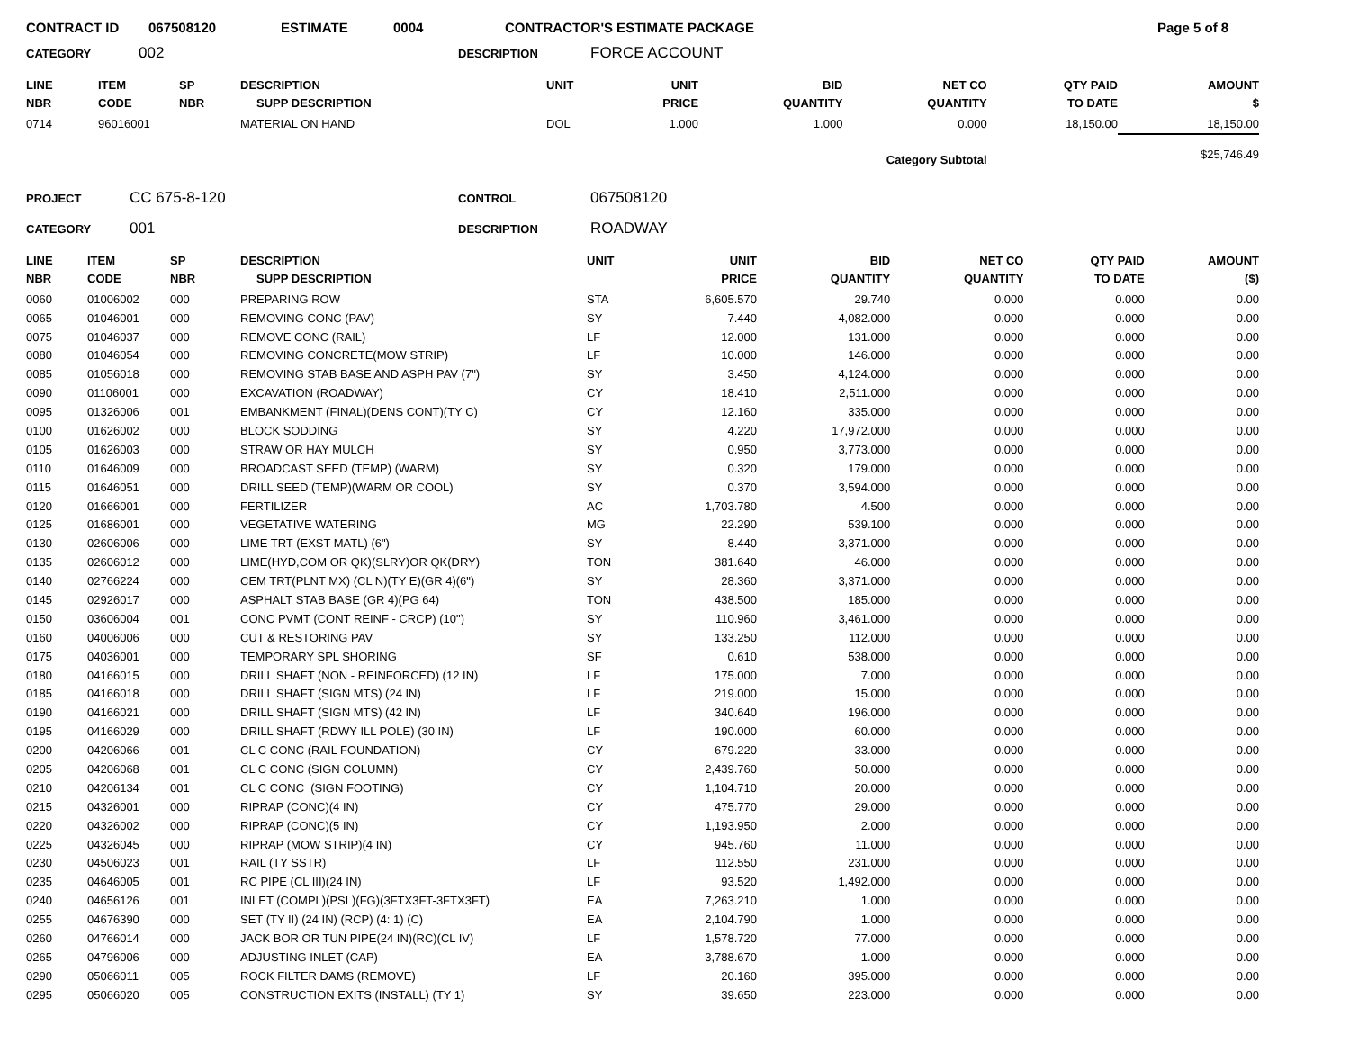CONTRACT ID 067508120 ESTIMATE 0004 CONTRACTOR'S ESTIMATE PACKAGE Page 5 of 8
CATEGORY 002 DESCRIPTION FORCE ACCOUNT
| LINE NBR | ITEM CODE | SP NBR | DESCRIPTION SUPP DESCRIPTION | UNIT | UNIT PRICE | BID QUANTITY | NET CO QUANTITY | QTY PAID TO DATE | AMOUNT $ |
| --- | --- | --- | --- | --- | --- | --- | --- | --- | --- |
| 0714 | 96016001 | | MATERIAL ON HAND | DOL | 1.000 | 1.000 | 0.000 | 18,150.00 | 18,150.00 |
| Category Subtotal | | | | | | | | | $25,746.49 |
PROJECT CC 675-8-120 CONTROL 067508120
CATEGORY 001 DESCRIPTION ROADWAY
| LINE NBR | ITEM CODE | SP NBR | DESCRIPTION SUPP DESCRIPTION | UNIT | UNIT PRICE | BID QUANTITY | NET CO QUANTITY | QTY PAID TO DATE | AMOUNT ($) |
| --- | --- | --- | --- | --- | --- | --- | --- | --- | --- |
| 0060 | 01006002 | 000 | PREPARING ROW | STA | 6,605.570 | 29.740 | 0.000 | 0.000 | 0.00 |
| 0065 | 01046001 | 000 | REMOVING CONC (PAV) | SY | 7.440 | 4,082.000 | 0.000 | 0.000 | 0.00 |
| 0075 | 01046037 | 000 | REMOVE CONC (RAIL) | LF | 12.000 | 131.000 | 0.000 | 0.000 | 0.00 |
| 0080 | 01046054 | 000 | REMOVING CONCRETE(MOW STRIP) | LF | 10.000 | 146.000 | 0.000 | 0.000 | 0.00 |
| 0085 | 01056018 | 000 | REMOVING STAB BASE AND ASPH PAV (7") | SY | 3.450 | 4,124.000 | 0.000 | 0.000 | 0.00 |
| 0090 | 01106001 | 000 | EXCAVATION (ROADWAY) | CY | 18.410 | 2,511.000 | 0.000 | 0.000 | 0.00 |
| 0095 | 01326006 | 001 | EMBANKMENT (FINAL)(DENS CONT)(TY C) | CY | 12.160 | 335.000 | 0.000 | 0.000 | 0.00 |
| 0100 | 01626002 | 000 | BLOCK SODDING | SY | 4.220 | 17,972.000 | 0.000 | 0.000 | 0.00 |
| 0105 | 01626003 | 000 | STRAW OR HAY MULCH | SY | 0.950 | 3,773.000 | 0.000 | 0.000 | 0.00 |
| 0110 | 01646009 | 000 | BROADCAST SEED (TEMP) (WARM) | SY | 0.320 | 179.000 | 0.000 | 0.000 | 0.00 |
| 0115 | 01646051 | 000 | DRILL SEED (TEMP)(WARM OR COOL) | SY | 0.370 | 3,594.000 | 0.000 | 0.000 | 0.00 |
| 0120 | 01666001 | 000 | FERTILIZER | AC | 1,703.780 | 4.500 | 0.000 | 0.000 | 0.00 |
| 0125 | 01686001 | 000 | VEGETATIVE WATERING | MG | 22.290 | 539.100 | 0.000 | 0.000 | 0.00 |
| 0130 | 02606006 | 000 | LIME TRT (EXST MATL) (6") | SY | 8.440 | 3,371.000 | 0.000 | 0.000 | 0.00 |
| 0135 | 02606012 | 000 | LIME(HYD,COM OR QK)(SLRY)OR QK(DRY) | TON | 381.640 | 46.000 | 0.000 | 0.000 | 0.00 |
| 0140 | 02766224 | 000 | CEM TRT(PLNT MX) (CL N)(TY E)(GR 4)(6") | SY | 28.360 | 3,371.000 | 0.000 | 0.000 | 0.00 |
| 0145 | 02926017 | 000 | ASPHALT STAB BASE (GR 4)(PG 64) | TON | 438.500 | 185.000 | 0.000 | 0.000 | 0.00 |
| 0150 | 03606004 | 001 | CONC PVMT (CONT REINF - CRCP) (10") | SY | 110.960 | 3,461.000 | 0.000 | 0.000 | 0.00 |
| 0160 | 04006006 | 000 | CUT & RESTORING PAV | SY | 133.250 | 112.000 | 0.000 | 0.000 | 0.00 |
| 0175 | 04036001 | 000 | TEMPORARY SPL SHORING | SF | 0.610 | 538.000 | 0.000 | 0.000 | 0.00 |
| 0180 | 04166015 | 000 | DRILL SHAFT (NON - REINFORCED) (12 IN) | LF | 175.000 | 7.000 | 0.000 | 0.000 | 0.00 |
| 0185 | 04166018 | 000 | DRILL SHAFT (SIGN MTS) (24 IN) | LF | 219.000 | 15.000 | 0.000 | 0.000 | 0.00 |
| 0190 | 04166021 | 000 | DRILL SHAFT (SIGN MTS) (42 IN) | LF | 340.640 | 196.000 | 0.000 | 0.000 | 0.00 |
| 0195 | 04166029 | 000 | DRILL SHAFT (RDWY ILL POLE) (30 IN) | LF | 190.000 | 60.000 | 0.000 | 0.000 | 0.00 |
| 0200 | 04206066 | 001 | CL C CONC (RAIL FOUNDATION) | CY | 679.220 | 33.000 | 0.000 | 0.000 | 0.00 |
| 0205 | 04206068 | 001 | CL C CONC (SIGN COLUMN) | CY | 2,439.760 | 50.000 | 0.000 | 0.000 | 0.00 |
| 0210 | 04206134 | 001 | CL C CONC (SIGN FOOTING) | CY | 1,104.710 | 20.000 | 0.000 | 0.000 | 0.00 |
| 0215 | 04326001 | 000 | RIPRAP (CONC)(4 IN) | CY | 475.770 | 29.000 | 0.000 | 0.000 | 0.00 |
| 0220 | 04326002 | 000 | RIPRAP (CONC)(5 IN) | CY | 1,193.950 | 2.000 | 0.000 | 0.000 | 0.00 |
| 0225 | 04326045 | 000 | RIPRAP (MOW STRIP)(4 IN) | CY | 945.760 | 11.000 | 0.000 | 0.000 | 0.00 |
| 0230 | 04506023 | 001 | RAIL (TY SSTR) | LF | 112.550 | 231.000 | 0.000 | 0.000 | 0.00 |
| 0235 | 04646005 | 001 | RC PIPE (CL III)(24 IN) | LF | 93.520 | 1,492.000 | 0.000 | 0.000 | 0.00 |
| 0240 | 04656126 | 001 | INLET (COMPL)(PSL)(FG)(3FTX3FT-3FTX3FT) | EA | 7,263.210 | 1.000 | 0.000 | 0.000 | 0.00 |
| 0255 | 04676390 | 000 | SET (TY II) (24 IN) (RCP) (4: 1) (C) | EA | 2,104.790 | 1.000 | 0.000 | 0.000 | 0.00 |
| 0260 | 04766014 | 000 | JACK BOR OR TUN PIPE(24 IN)(RC)(CL IV) | LF | 1,578.720 | 77.000 | 0.000 | 0.000 | 0.00 |
| 0265 | 04796006 | 000 | ADJUSTING INLET (CAP) | EA | 3,788.670 | 1.000 | 0.000 | 0.000 | 0.00 |
| 0290 | 05066011 | 005 | ROCK FILTER DAMS (REMOVE) | LF | 20.160 | 395.000 | 0.000 | 0.000 | 0.00 |
| 0295 | 05066020 | 005 | CONSTRUCTION EXITS (INSTALL) (TY 1) | SY | 39.650 | 223.000 | 0.000 | 0.000 | 0.00 |